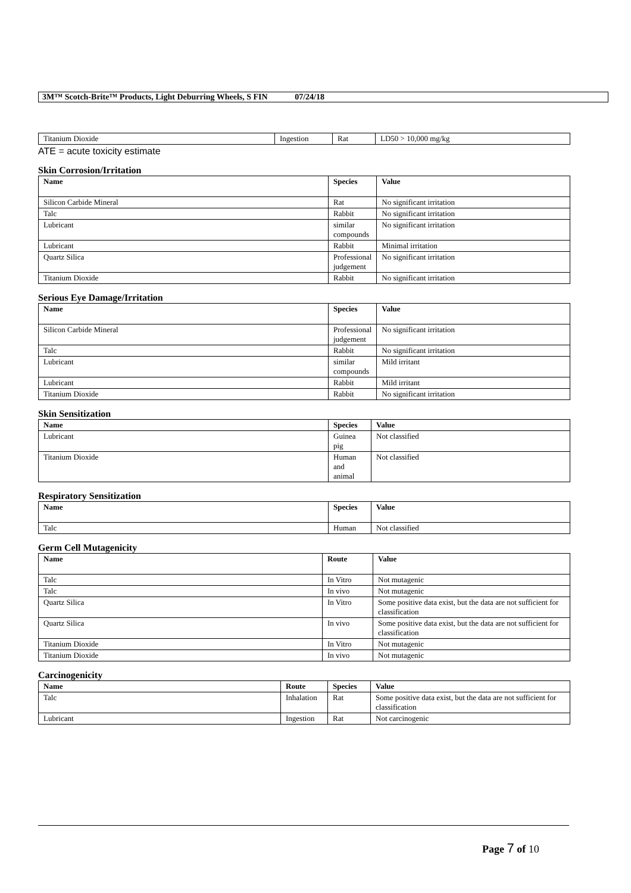3M™ Scotch-Brite™ Products, Light Deburring Wheels, S FIN 07/24/18
| Titanium Dioxide | Ingestion | Rat | LD50 > 10,000 mg/kg |
ATE = acute toxicity estimate
Skin Corrosion/Irritation
| Name | Species | Value |
| --- | --- | --- |
| Silicon Carbide Mineral | Rat | No significant irritation |
| Talc | Rabbit | No significant irritation |
| Lubricant | similar compounds | No significant irritation |
| Lubricant | Rabbit | Minimal irritation |
| Quartz Silica | Professional judgement | No significant irritation |
| Titanium Dioxide | Rabbit | No significant irritation |
Serious Eye Damage/Irritation
| Name | Species | Value |
| --- | --- | --- |
| Silicon Carbide Mineral | Professional judgement | No significant irritation |
| Talc | Rabbit | No significant irritation |
| Lubricant | similar compounds | Mild irritant |
| Lubricant | Rabbit | Mild irritant |
| Titanium Dioxide | Rabbit | No significant irritation |
Skin Sensitization
| Name | Species | Value |
| --- | --- | --- |
| Lubricant | Guinea pig | Not classified |
| Titanium Dioxide | Human and animal | Not classified |
Respiratory Sensitization
| Name | Species | Value |
| --- | --- | --- |
| Talc | Human | Not classified |
Germ Cell Mutagenicity
| Name | Route | Value |
| --- | --- | --- |
| Talc | In Vitro | Not mutagenic |
| Talc | In vivo | Not mutagenic |
| Quartz Silica | In Vitro | Some positive data exist, but the data are not sufficient for classification |
| Quartz Silica | In vivo | Some positive data exist, but the data are not sufficient for classification |
| Titanium Dioxide | In Vitro | Not mutagenic |
| Titanium Dioxide | In vivo | Not mutagenic |
Carcinogenicity
| Name | Route | Species | Value |
| --- | --- | --- | --- |
| Talc | Inhalation | Rat | Some positive data exist, but the data are not sufficient for classification |
| Lubricant | Ingestion | Rat | Not carcinogenic |
Page 7 of 10